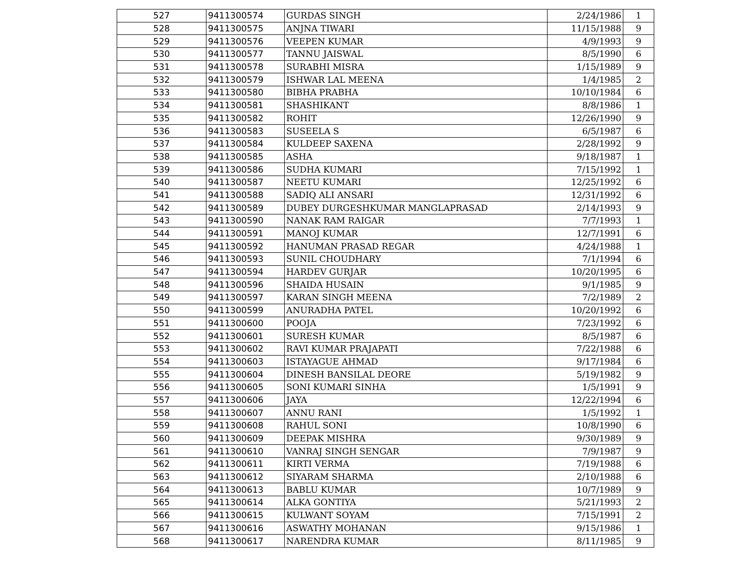| 527 | 9411300574 | GURDAS SINGH | 2/24/1986 | 1 |
| 528 | 9411300575 | ANJNA TIWARI | 11/15/1988 | 9 |
| 529 | 9411300576 | VEEPEN KUMAR | 4/9/1993 | 9 |
| 530 | 9411300577 | TANNU JAISWAL | 8/5/1990 | 6 |
| 531 | 9411300578 | SURABHI MISRA | 1/15/1989 | 9 |
| 532 | 9411300579 | ISHWAR LAL MEENA | 1/4/1985 | 2 |
| 533 | 9411300580 | BIBHA PRABHA | 10/10/1984 | 6 |
| 534 | 9411300581 | SHASHIKANT | 8/8/1986 | 1 |
| 535 | 9411300582 | ROHIT | 12/26/1990 | 9 |
| 536 | 9411300583 | SUSEELA S | 6/5/1987 | 6 |
| 537 | 9411300584 | KULDEEP SAXENA | 2/28/1992 | 9 |
| 538 | 9411300585 | ASHA | 9/18/1987 | 1 |
| 539 | 9411300586 | SUDHA KUMARI | 7/15/1992 | 1 |
| 540 | 9411300587 | NEETU KUMARI | 12/25/1992 | 6 |
| 541 | 9411300588 | SADIQ ALI ANSARI | 12/31/1992 | 6 |
| 542 | 9411300589 | DUBEY DURGESHKUMAR MANGLAPRASAD | 2/14/1993 | 9 |
| 543 | 9411300590 | NANAK RAM RAIGAR | 7/7/1993 | 1 |
| 544 | 9411300591 | MANOJ KUMAR | 12/7/1991 | 6 |
| 545 | 9411300592 | HANUMAN PRASAD REGAR | 4/24/1988 | 1 |
| 546 | 9411300593 | SUNIL CHOUDHARY | 7/1/1994 | 6 |
| 547 | 9411300594 | HARDEV GURJAR | 10/20/1995 | 6 |
| 548 | 9411300596 | SHAIDA HUSAIN | 9/1/1985 | 9 |
| 549 | 9411300597 | KARAN SINGH MEENA | 7/2/1989 | 2 |
| 550 | 9411300599 | ANURADHA PATEL | 10/20/1992 | 6 |
| 551 | 9411300600 | POOJA | 7/23/1992 | 6 |
| 552 | 9411300601 | SURESH KUMAR | 8/5/1987 | 6 |
| 553 | 9411300602 | RAVI KUMAR PRAJAPATI | 7/22/1988 | 6 |
| 554 | 9411300603 | ISTAYAGUE AHMAD | 9/17/1984 | 6 |
| 555 | 9411300604 | DINESH BANSILAL DEORE | 5/19/1982 | 9 |
| 556 | 9411300605 | SONI KUMARI SINHA | 1/5/1991 | 9 |
| 557 | 9411300606 | JAYA | 12/22/1994 | 6 |
| 558 | 9411300607 | ANNU RANI | 1/5/1992 | 1 |
| 559 | 9411300608 | RAHUL SONI | 10/8/1990 | 6 |
| 560 | 9411300609 | DEEPAK MISHRA | 9/30/1989 | 9 |
| 561 | 9411300610 | VANRAJ SINGH SENGAR | 7/9/1987 | 9 |
| 562 | 9411300611 | KIRTI VERMA | 7/19/1988 | 6 |
| 563 | 9411300612 | SIYARAM SHARMA | 2/10/1988 | 6 |
| 564 | 9411300613 | BABLU KUMAR | 10/7/1989 | 9 |
| 565 | 9411300614 | ALKA GONTIYA | 5/21/1993 | 2 |
| 566 | 9411300615 | KULWANT SOYAM | 7/15/1991 | 2 |
| 567 | 9411300616 | ASWATHY MOHANAN | 9/15/1986 | 1 |
| 568 | 9411300617 | NARENDRA KUMAR | 8/11/1985 | 9 |